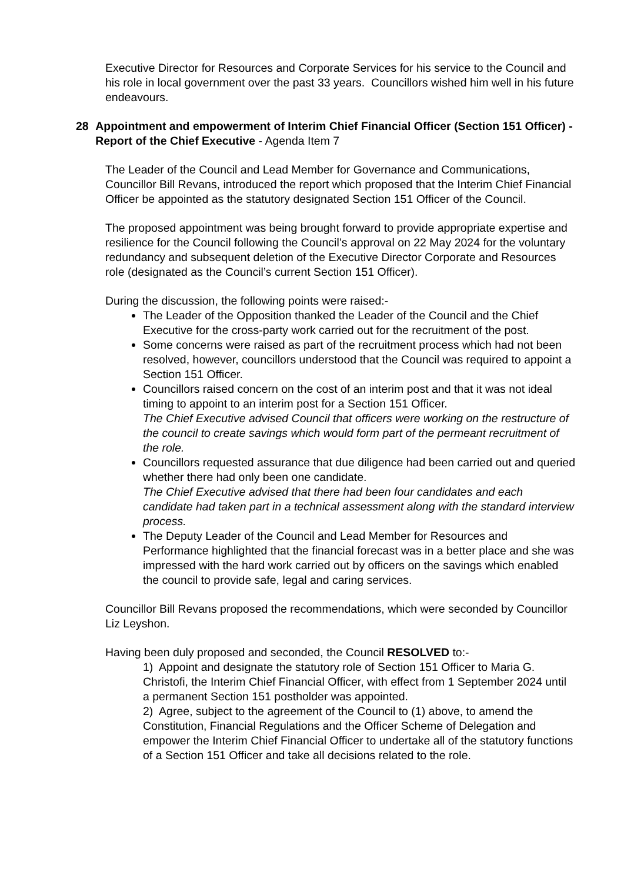Executive Director for Resources and Corporate Services for his service to the Council and his role in local government over the past 33 years. Councillors wished him well in his future endeavours.
28 Appointment and empowerment of Interim Chief Financial Officer (Section 151 Officer) - Report of the Chief Executive - Agenda Item 7
The Leader of the Council and Lead Member for Governance and Communications, Councillor Bill Revans, introduced the report which proposed that the Interim Chief Financial Officer be appointed as the statutory designated Section 151 Officer of the Council.
The proposed appointment was being brought forward to provide appropriate expertise and resilience for the Council following the Council’s approval on 22 May 2024 for the voluntary redundancy and subsequent deletion of the Executive Director Corporate and Resources role (designated as the Council’s current Section 151 Officer).
During the discussion, the following points were raised:-
The Leader of the Opposition thanked the Leader of the Council and the Chief Executive for the cross-party work carried out for the recruitment of the post.
Some concerns were raised as part of the recruitment process which had not been resolved, however, councillors understood that the Council was required to appoint a Section 151 Officer.
Councillors raised concern on the cost of an interim post and that it was not ideal timing to appoint to an interim post for a Section 151 Officer.
The Chief Executive advised Council that officers were working on the restructure of the council to create savings which would form part of the permeant recruitment of the role.
Councillors requested assurance that due diligence had been carried out and queried whether there had only been one candidate.
The Chief Executive advised that there had been four candidates and each candidate had taken part in a technical assessment along with the standard interview process.
The Deputy Leader of the Council and Lead Member for Resources and Performance highlighted that the financial forecast was in a better place and she was impressed with the hard work carried out by officers on the savings which enabled the council to provide safe, legal and caring services.
Councillor Bill Revans proposed the recommendations, which were seconded by Councillor Liz Leyshon.
Having been duly proposed and seconded, the Council RESOLVED to:-
1) Appoint and designate the statutory role of Section 151 Officer to Maria G. Christofi, the Interim Chief Financial Officer, with effect from 1 September 2024 until a permanent Section 151 postholder was appointed.
2) Agree, subject to the agreement of the Council to (1) above, to amend the Constitution, Financial Regulations and the Officer Scheme of Delegation and empower the Interim Chief Financial Officer to undertake all of the statutory functions of a Section 151 Officer and take all decisions related to the role.